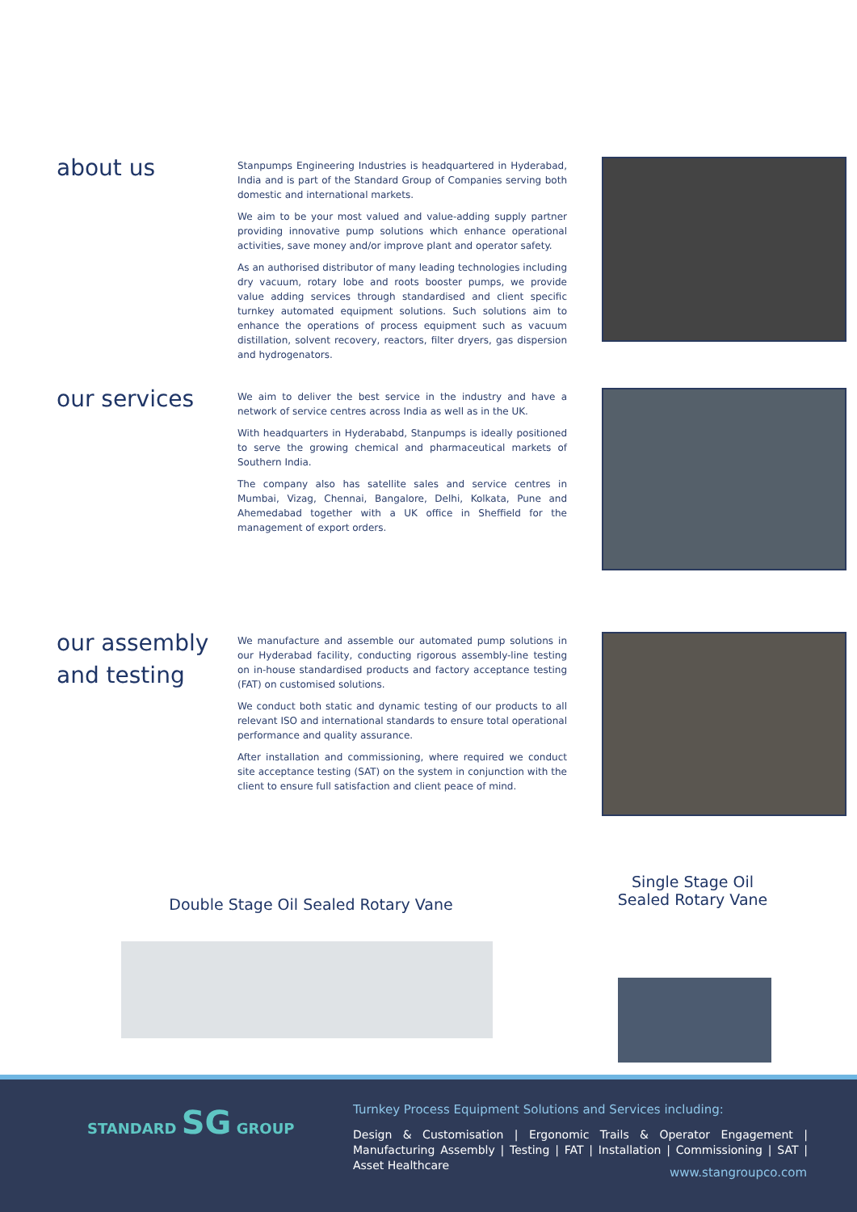about us
Stanpumps Engineering Industries is headquartered in Hyderabad, India and is part of the Standard Group of Companies serving both domestic and international markets.
We aim to be your most valued and value-adding supply partner providing innovative pump solutions which enhance operational activities, save money and/or improve plant and operator safety.
As an authorised distributor of many leading technologies including dry vacuum, rotary lobe and roots booster pumps, we provide value adding services through standardised and client specific turnkey automated equipment solutions. Such solutions aim to enhance the operations of process equipment such as vacuum distillation, solvent recovery, reactors, filter dryers, gas dispersion and hydrogenators.
our services
We aim to deliver the best service in the industry and have a network of service centres across India as well as in the UK.
With headquarters in Hyderababd, Stanpumps is ideally positioned to serve the growing chemical and pharmaceutical markets of Southern India.
The company also has satellite sales and service centres in Mumbai, Vizag, Chennai, Bangalore, Delhi, Kolkata, Pune and Ahemedabad together with a UK office in Sheffield for the management of export orders.
our assembly and testing
We manufacture and assemble our automated pump solutions in our Hyderabad facility, conducting rigorous assembly-line testing on in-house standardised products and factory acceptance testing (FAT) on customised solutions.
We conduct both static and dynamic testing of our products to all relevant ISO and international standards to ensure total operational performance and quality assurance.
After installation and commissioning, where required we conduct site acceptance testing (SAT) on the system in conjunction with the client to ensure full satisfaction and client peace of mind.
Double Stage Oil Sealed Rotary Vane
Single Stage Oil Sealed Rotary Vane
STANDARD SG GROUP
Turnkey Process Equipment Solutions and Services including:
Design & Customisation | Ergonomic Trails & Operator Engagement | Manufacturing Assembly | Testing | FAT | Installation | Commissioning | SAT | Asset Healthcare
www.stangroupco.com